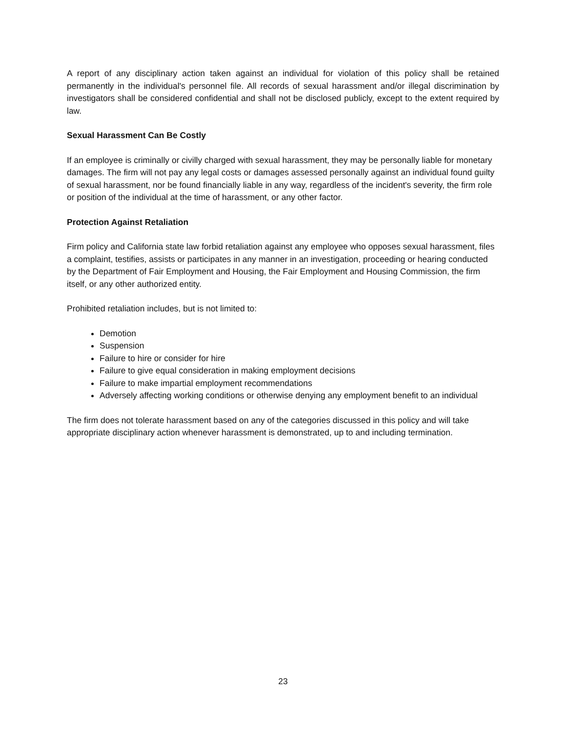A report of any disciplinary action taken against an individual for violation of this policy shall be retained permanently in the individual's personnel file. All records of sexual harassment and/or illegal discrimination by investigators shall be considered confidential and shall not be disclosed publicly, except to the extent required by law.
Sexual Harassment Can Be Costly
If an employee is criminally or civilly charged with sexual harassment, they may be personally liable for monetary damages. The firm will not pay any legal costs or damages assessed personally against an individual found guilty of sexual harassment, nor be found financially liable in any way, regardless of the incident's severity, the firm role or position of the individual at the time of harassment, or any other factor.
Protection Against Retaliation
Firm policy and California state law forbid retaliation against any employee who opposes sexual harassment, files a complaint, testifies, assists or participates in any manner in an investigation, proceeding or hearing conducted by the Department of Fair Employment and Housing, the Fair Employment and Housing Commission, the firm itself, or any other authorized entity.
Prohibited retaliation includes, but is not limited to:
Demotion
Suspension
Failure to hire or consider for hire
Failure to give equal consideration in making employment decisions
Failure to make impartial employment recommendations
Adversely affecting working conditions or otherwise denying any employment benefit to an individual
The firm does not tolerate harassment based on any of the categories discussed in this policy and will take appropriate disciplinary action whenever harassment is demonstrated, up to and including termination.
23